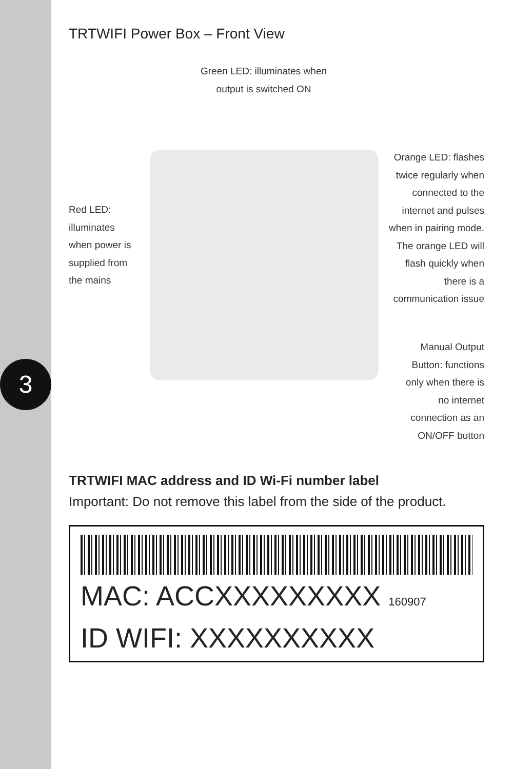3
TRTWIFI Power Box – Front View
Green LED: illuminates when output is switched ON
Red LED: illuminates when power is supplied from the mains
Orange LED: flashes twice regularly when connected to the internet and pulses when in pairing mode. The orange LED will flash quickly when there is a communication issue
Manual Output Button: functions only when there is no internet connection as an ON/OFF button
TRTWIFI MAC address and ID Wi-Fi number label
Important: Do not remove this label from the side of the product.
MAC: ACCXXXXXXXXX 160907
ID WIFI: XXXXXXXXXX